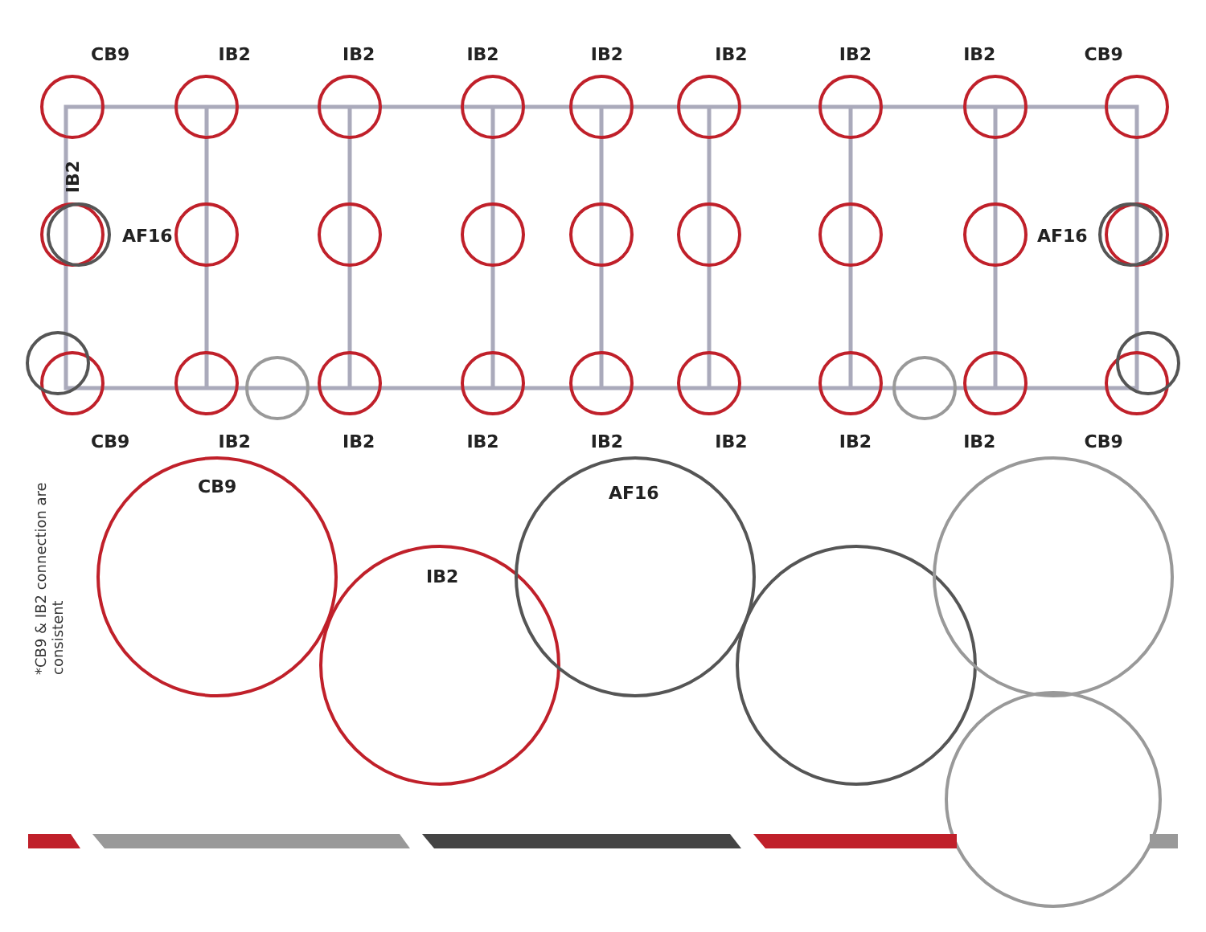CB9 IB2 IB2 IB2 IB2 IB2 IB2 IB2 CB9
AF16 AF16
IB2
CB9 IB2 IB2 IB2 IB2 IB2 IB2 IB2 CB9
*CB9 & IB2 connection are consistent
CB9
IB2
AF16